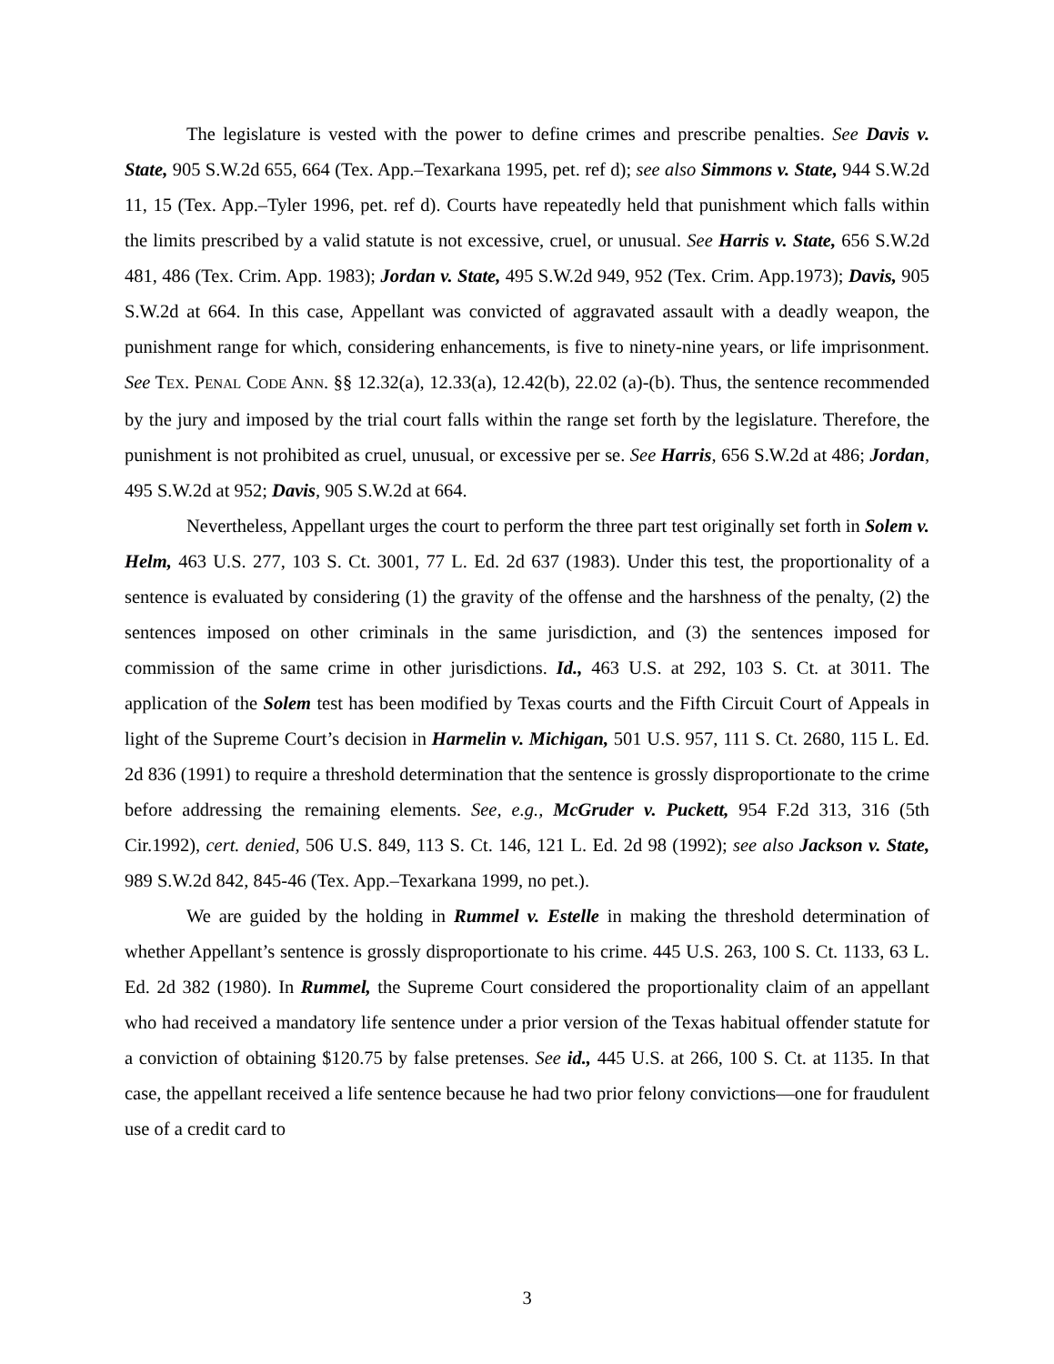The legislature is vested with the power to define crimes and prescribe penalties. See Davis v. State, 905 S.W.2d 655, 664 (Tex. App.–Texarkana 1995, pet. ref d); see also Simmons v. State, 944 S.W.2d 11, 15 (Tex. App.–Tyler 1996, pet. ref d). Courts have repeatedly held that punishment which falls within the limits prescribed by a valid statute is not excessive, cruel, or unusual. See Harris v. State, 656 S.W.2d 481, 486 (Tex. Crim. App. 1983); Jordan v. State, 495 S.W.2d 949, 952 (Tex. Crim. App.1973); Davis, 905 S.W.2d at 664. In this case, Appellant was convicted of aggravated assault with a deadly weapon, the punishment range for which, considering enhancements, is five to ninety-nine years, or life imprisonment. See TEX. PENAL CODE ANN. §§ 12.32(a), 12.33(a), 12.42(b), 22.02 (a)-(b). Thus, the sentence recommended by the jury and imposed by the trial court falls within the range set forth by the legislature. Therefore, the punishment is not prohibited as cruel, unusual, or excessive per se. See Harris, 656 S.W.2d at 486; Jordan, 495 S.W.2d at 952; Davis, 905 S.W.2d at 664.
Nevertheless, Appellant urges the court to perform the three part test originally set forth in Solem v. Helm, 463 U.S. 277, 103 S. Ct. 3001, 77 L. Ed. 2d 637 (1983). Under this test, the proportionality of a sentence is evaluated by considering (1) the gravity of the offense and the harshness of the penalty, (2) the sentences imposed on other criminals in the same jurisdiction, and (3) the sentences imposed for commission of the same crime in other jurisdictions. Id., 463 U.S. at 292, 103 S. Ct. at 3011. The application of the Solem test has been modified by Texas courts and the Fifth Circuit Court of Appeals in light of the Supreme Court’s decision in Harmelin v. Michigan, 501 U.S. 957, 111 S. Ct. 2680, 115 L. Ed. 2d 836 (1991) to require a threshold determination that the sentence is grossly disproportionate to the crime before addressing the remaining elements. See, e.g., McGruder v. Puckett, 954 F.2d 313, 316 (5th Cir.1992), cert. denied, 506 U.S. 849, 113 S. Ct. 146, 121 L. Ed. 2d 98 (1992); see also Jackson v. State, 989 S.W.2d 842, 845-46 (Tex. App.–Texarkana 1999, no pet.).
We are guided by the holding in Rummel v. Estelle in making the threshold determination of whether Appellant’s sentence is grossly disproportionate to his crime. 445 U.S. 263, 100 S. Ct. 1133, 63 L. Ed. 2d 382 (1980). In Rummel, the Supreme Court considered the proportionality claim of an appellant who had received a mandatory life sentence under a prior version of the Texas habitual offender statute for a conviction of obtaining $120.75 by false pretenses. See id., 445 U.S. at 266, 100 S. Ct. at 1135. In that case, the appellant received a life sentence because he had two prior felony convictions—one for fraudulent use of a credit card to
3